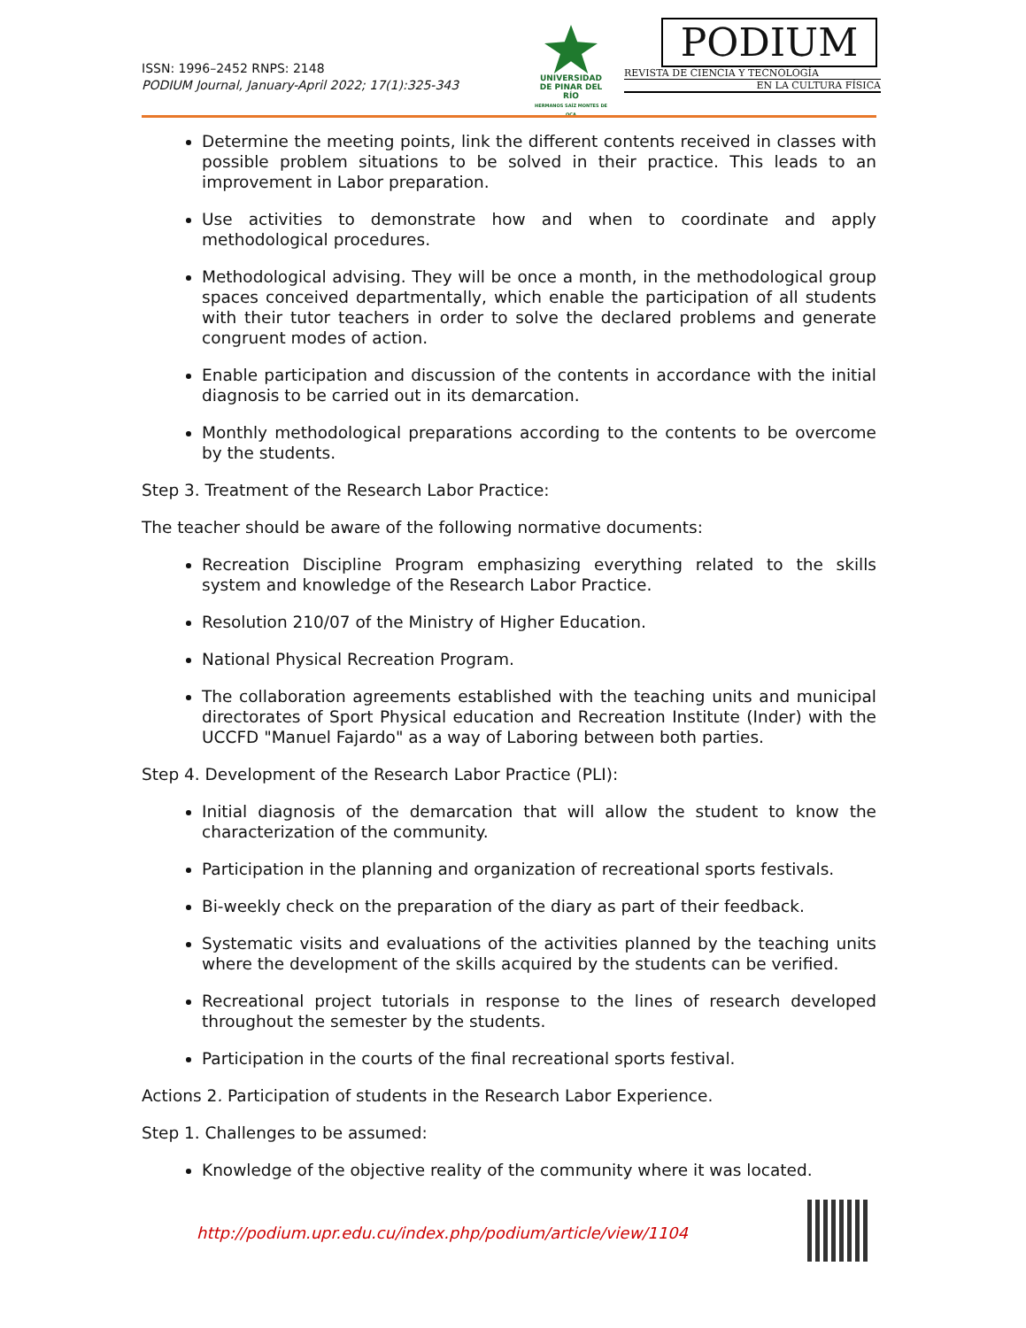ISSN: 1996–2452 RNPS: 2148
PODIUM Journal, January-April 2022; 17(1):325-343
UNIVERSIDAD
DE PINAR DEL RÍO
HERMANOS SAÍZ MONTES DE OCA
PODIUM
REVISTA DE CIENCIA Y TECNOLOGÍA
EN LA CULTURA FÍSICA
Determine the meeting points, link the different contents received in classes with possible problem situations to be solved in their practice. This leads to an improvement in Labor preparation.
Use activities to demonstrate how and when to coordinate and apply methodological procedures.
Methodological advising. They will be once a month, in the methodological group spaces conceived departmentally, which enable the participation of all students with their tutor teachers in order to solve the declared problems and generate congruent modes of action.
Enable participation and discussion of the contents in accordance with the initial diagnosis to be carried out in its demarcation.
Monthly methodological preparations according to the contents to be overcome by the students.
Step 3. Treatment of the Research Labor Practice:
The teacher should be aware of the following normative documents:
Recreation Discipline Program emphasizing everything related to the skills system and knowledge of the Research Labor Practice.
Resolution 210/07 of the Ministry of Higher Education.
National Physical Recreation Program.
The collaboration agreements established with the teaching units and municipal directorates of Sport Physical education and Recreation Institute (Inder) with the UCCFD "Manuel Fajardo" as a way of Laboring between both parties.
Step 4. Development of the Research Labor Practice (PLI):
Initial diagnosis of the demarcation that will allow the student to know the characterization of the community.
Participation in the planning and organization of recreational sports festivals.
Bi-weekly check on the preparation of the diary as part of their feedback.
Systematic visits and evaluations of the activities planned by the teaching units where the development of the skills acquired by the students can be verified.
Recreational project tutorials in response to the lines of research developed throughout the semester by the students.
Participation in the courts of the final recreational sports festival.
Actions 2. Participation of students in the Research Labor Experience.
Step 1. Challenges to be assumed:
Knowledge of the objective reality of the community where it was located.
http://podium.upr.edu.cu/index.php/podium/article/view/1104